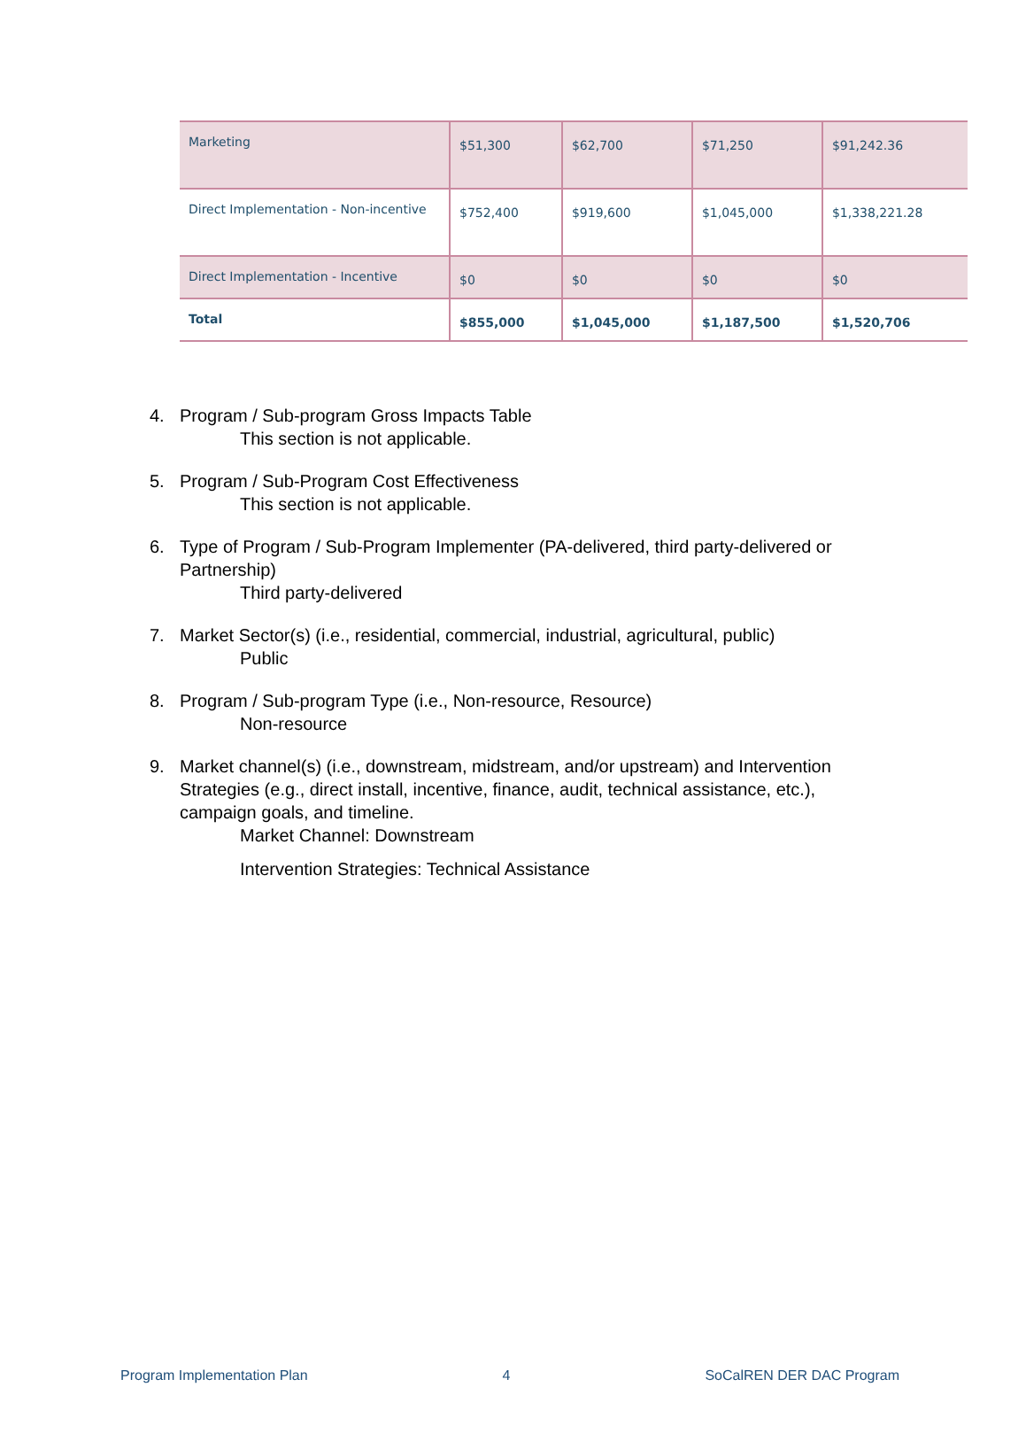| Marketing | $51,300 | $62,700 | $71,250 | $91,242.36 |
| Direct Implementation - Non-incentive | $752,400 | $919,600 | $1,045,000 | $1,338,221.28 |
| Direct Implementation - Incentive | $0 | $0 | $0 | $0 |
| Total | $855,000 | $1,045,000 | $1,187,500 | $1,520,706 |
4. Program / Sub-program Gross Impacts Table
This section is not applicable.
5. Program / Sub-Program Cost Effectiveness
This section is not applicable.
6. Type of Program / Sub-Program Implementer (PA-delivered, third party-delivered or Partnership)
Third party-delivered
7. Market Sector(s) (i.e., residential, commercial, industrial, agricultural, public)
Public
8. Program / Sub-program Type (i.e., Non-resource, Resource)
Non-resource
9. Market channel(s) (i.e., downstream, midstream, and/or upstream) and Intervention Strategies (e.g., direct install, incentive, finance, audit, technical assistance, etc.), campaign goals, and timeline.
Market Channel: Downstream
Intervention Strategies: Technical Assistance
Program Implementation Plan 4 SoCalREN DER DAC Program